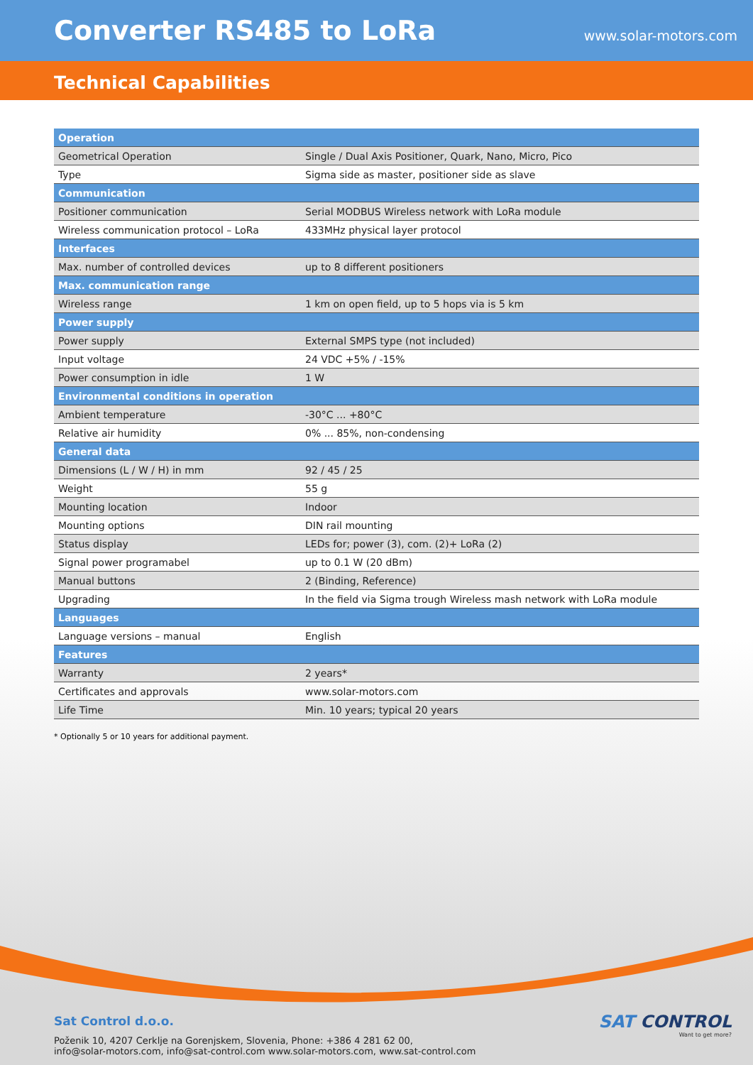Converter RS485 to LoRa
www.solar-motors.com
Technical Capabilities
| Operation | |
| --- | --- |
| Geometrical Operation | Single / Dual Axis Positioner, Quark, Nano, Micro, Pico |
| Type | Sigma side as master, positioner side as slave |
| Communication | |
| Positioner communication | Serial MODBUS Wireless network with LoRa module |
| Wireless communication protocol – LoRa | 433MHz physical layer protocol |
| Interfaces | |
| Max. number of controlled devices | up to 8 different positioners |
| Max. communication range | |
| Wireless range | 1 km on open field, up to 5 hops via is 5 km |
| Power supply | |
| Power supply | External SMPS type (not included) |
| Input voltage | 24 VDC +5% / -15% |
| Power consumption in idle | 1 W |
| Environmental conditions in operation | |
| Ambient temperature | -30°C ... +80°C |
| Relative air humidity | 0% ... 85%, non-condensing |
| General data | |
| Dimensions (L / W / H) in mm | 92 / 45 / 25 |
| Weight | 55 g |
| Mounting location | Indoor |
| Mounting options | DIN rail mounting |
| Status display | LEDs for; power (3), com. (2)+ LoRa (2) |
| Signal power programabel | up to 0.1 W (20 dBm) |
| Manual buttons | 2 (Binding, Reference) |
| Upgrading | In the field via Sigma trough Wireless mash network with LoRa module |
| Languages | |
| Language versions – manual | English |
| Features | |
| Warranty | 2 years* |
| Certificates and approvals | www.solar-motors.com |
| Life Time | Min. 10 years; typical 20 years |
* Optionally 5 or 10 years for additional payment.
Sat Control d.o.o.
Poženik 10, 4207 Cerklje na Gorenjskem, Slovenia, Phone: +386 4 281 62 00,
info@solar-motors.com, info@sat-control.com www.solar-motors.com, www.sat-control.com
SAT CONTROL
Want to get more?